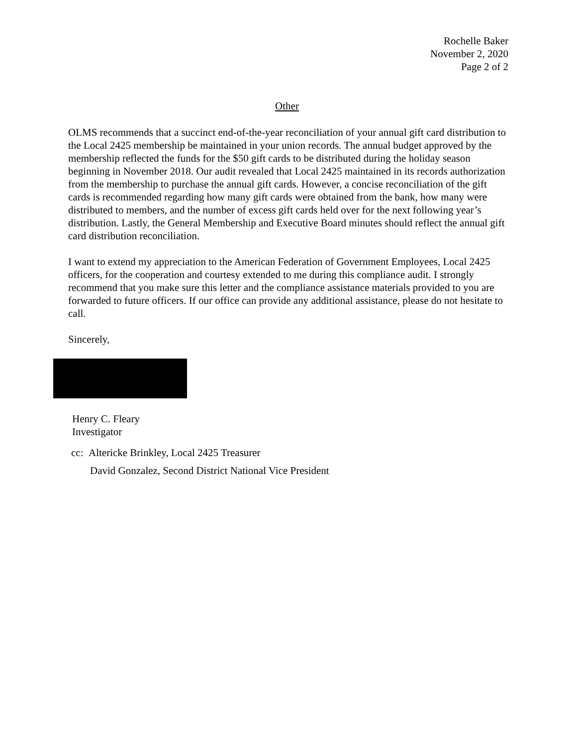Rochelle Baker
November 2, 2020
Page 2 of 2
Other
OLMS recommends that a succinct end-of-the-year reconciliation of your annual gift card distribution to the Local 2425 membership be maintained in your union records. The annual budget approved by the membership reflected the funds for the $50 gift cards to be distributed during the holiday season beginning in November 2018. Our audit revealed that Local 2425 maintained in its records authorization from the membership to purchase the annual gift cards. However, a concise reconciliation of the gift cards is recommended regarding how many gift cards were obtained from the bank, how many were distributed to members, and the number of excess gift cards held over for the next following year’s distribution. Lastly, the General Membership and Executive Board minutes should reflect the annual gift card distribution reconciliation.
I want to extend my appreciation to the American Federation of Government Employees, Local 2425 officers, for the cooperation and courtesy extended to me during this compliance audit. I strongly recommend that you make sure this letter and the compliance assistance materials provided to you are forwarded to future officers. If our office can provide any additional assistance, please do not hesitate to call.
Sincerely,
Henry C. Fleary
Investigator
cc: Altericke Brinkley, Local 2425 Treasurer
David Gonzalez, Second District National Vice President